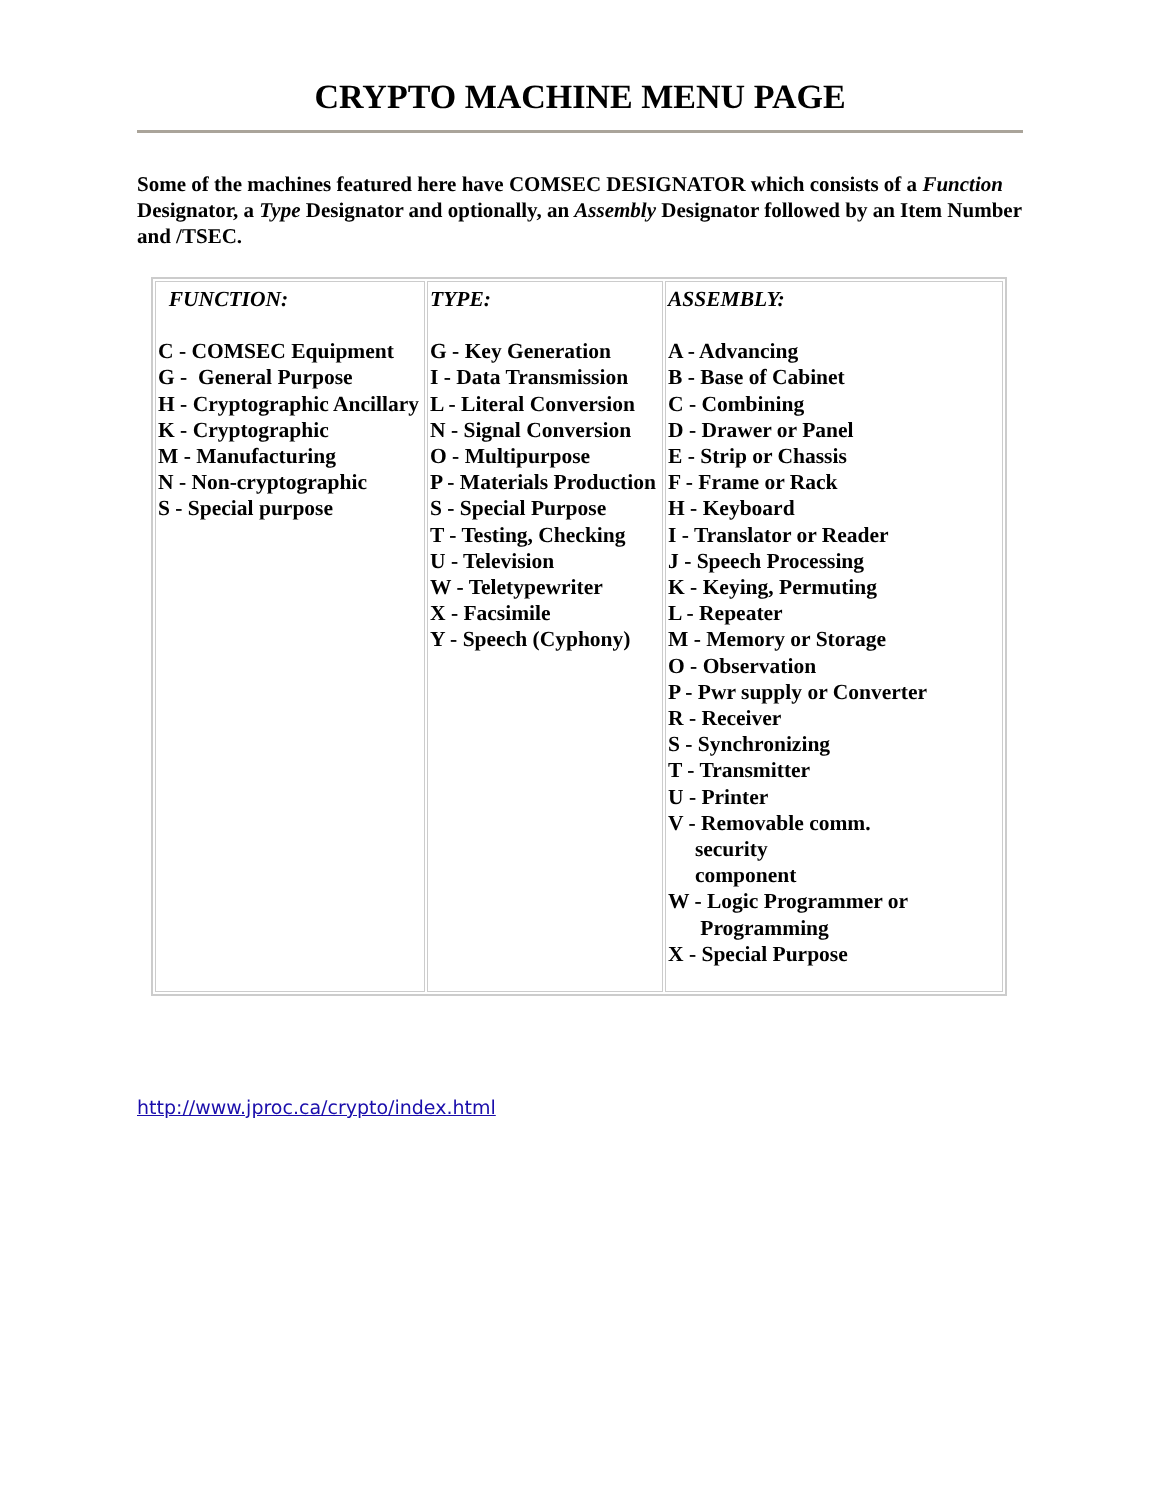CRYPTO MACHINE MENU PAGE
Some of the machines featured here have COMSEC DESIGNATOR which consists of a Function Designator, a Type Designator and optionally, an Assembly Designator followed by an Item Number and /TSEC.
| FUNCTION: C - COMSEC Equipment G - General Purpose H - Cryptographic Ancillary K - Cryptographic M - Manufacturing N - Non-cryptographic S - Special purpose | TYPE: G - Key Generation I - Data Transmission L - Literal Conversion N - Signal Conversion O - Multipurpose P - Materials Production S - Special Purpose T - Testing, Checking U - Television W - Teletypewriter X - Facsimile Y - Speech (Cyphony) | ASSEMBLY: A - Advancing B - Base of Cabinet C - Combining D - Drawer or Panel E - Strip or Chassis F - Frame or Rack H - Keyboard I - Translator or Reader J - Speech Processing K - Keying, Permuting L - Repeater M - Memory or Storage O - Observation P - Pwr supply or Converter R - Receiver S - Synchronizing T - Transmitter U - Printer V - Removable comm. security component W - Logic Programmer or Programming X - Special Purpose |
http://www.jproc.ca/crypto/index.html